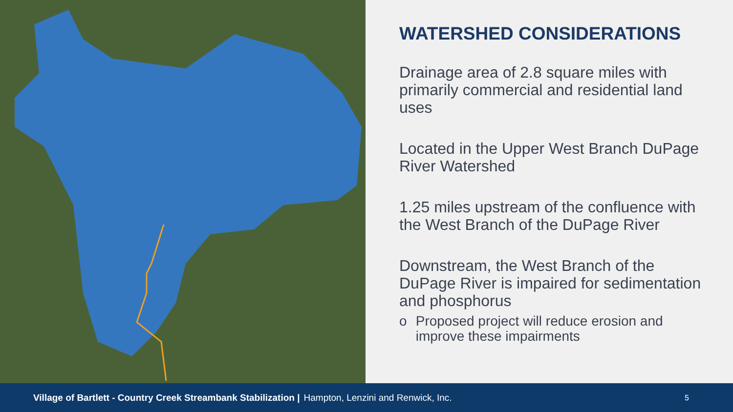WATERSHED CONSIDERATIONS
Drainage area of 2.8 square miles with primarily commercial and residential land uses
Located in the Upper West Branch DuPage River Watershed
1.25 miles upstream of the confluence with the West Branch of the DuPage River
Downstream, the West Branch of the DuPage River is impaired for sedimentation and phosphorus
o Proposed project will reduce erosion and improve these impairments
Village of Bartlett - Country Creek Streambank Stabilization | Hampton, Lenzini and Renwick, Inc. 5